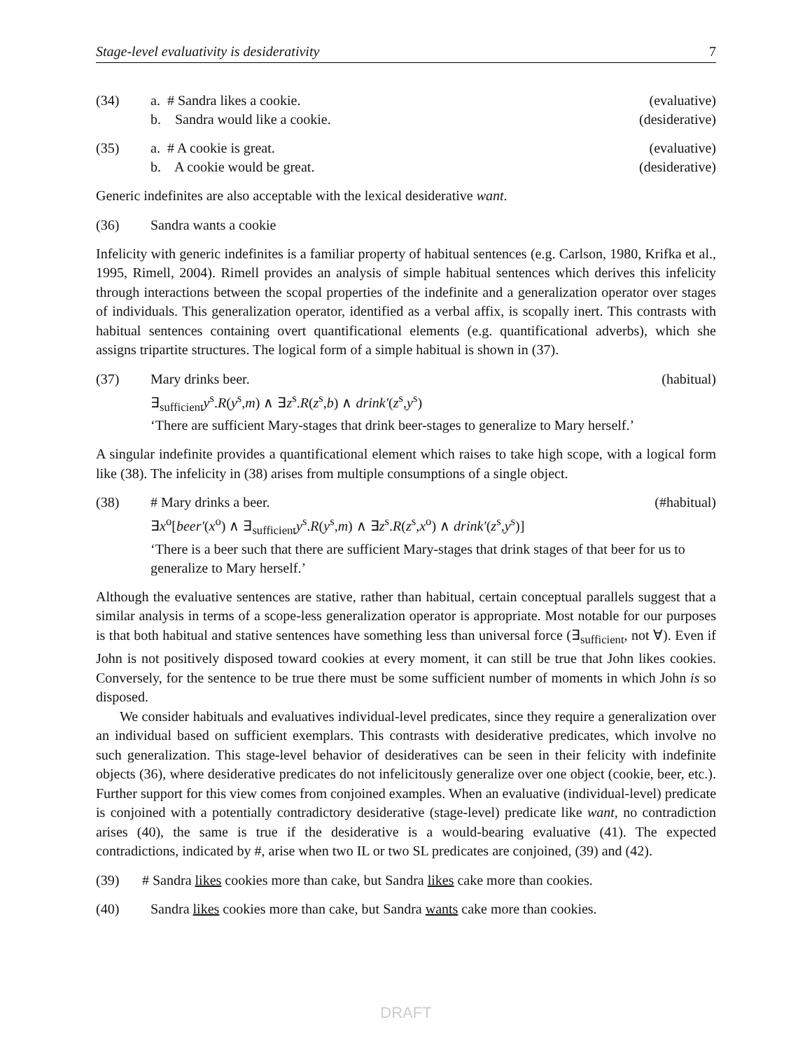Stage-level evaluativity is desiderativity 7
(34) a. # Sandra likes a cookie. (evaluative)
b. Sandra would like a cookie. (desiderative)
(35) a. # A cookie is great. (evaluative)
b. A cookie would be great. (desiderative)
Generic indefinites are also acceptable with the lexical desiderative want.
(36) Sandra wants a cookie
Infelicity with generic indefinites is a familiar property of habitual sentences (e.g. Carlson, 1980, Krifka et al., 1995, Rimell, 2004). Rimell provides an analysis of simple habitual sentences which derives this infelicity through interactions between the scopal properties of the indefinite and a generalization operator over stages of individuals. This generalization operator, identified as a verbal affix, is scopally inert. This contrasts with habitual sentences containing overt quantificational elements (e.g. quantificational adverbs), which she assigns tripartite structures. The logical form of a simple habitual is shown in (37).
(37) Mary drinks beer. (habitual)
∃<sub>sufficient</sub>y<sup>s</sup>.R(y<sup>s</sup>,m) ∧ ∃z<sup>s</sup>.R(z<sup>s</sup>,b) ∧ drink′(z<sup>s</sup>,y<sup>s</sup>)
‘There are sufficient Mary-stages that drink beer-stages to generalize to Mary herself.’
A singular indefinite provides a quantificational element which raises to take high scope, with a logical form like (38). The infelicity in (38) arises from multiple consumptions of a single object.
(38) # Mary drinks a beer. (#habitual)
∃x<sup>o</sup>[beer′(x<sup>o</sup>) ∧ ∃<sub>sufficient</sub>y<sup>s</sup>.R(y<sup>s</sup>,m) ∧ ∃z<sup>s</sup>.R(z<sup>s</sup>,x<sup>o</sup>) ∧ drink′(z<sup>s</sup>,y<sup>s</sup>)]
‘There is a beer such that there are sufficient Mary-stages that drink stages of that beer for us to generalize to Mary herself.’
Although the evaluative sentences are stative, rather than habitual, certain conceptual parallels suggest that a similar analysis in terms of a scope-less generalization operator is appropriate. Most notable for our purposes is that both habitual and stative sentences have something less than universal force (∃<sub>sufficient</sub>, not ∀). Even if John is not positively disposed toward cookies at every moment, it can still be true that John likes cookies. Conversely, for the sentence to be true there must be some sufficient number of moments in which John is so disposed.
We consider habituals and evaluatives individual-level predicates, since they require a generalization over an individual based on sufficient exemplars. This contrasts with desiderative predicates, which involve no such generalization. This stage-level behavior of desideratives can be seen in their felicity with indefinite objects (36), where desiderative predicates do not infelicitously generalize over one object (cookie, beer, etc.). Further support for this view comes from conjoined examples. When an evaluative (individual-level) predicate is conjoined with a potentially contradictory desiderative (stage-level) predicate like want, no contradiction arises (40), the same is true if the desiderative is a would-bearing evaluative (41). The expected contradictions, indicated by #, arise when two IL or two SL predicates are conjoined, (39) and (42).
(39) # Sandra likes cookies more than cake, but Sandra likes cake more than cookies.
(40) Sandra likes cookies more than cake, but Sandra wants cake more than cookies.
DRAFT